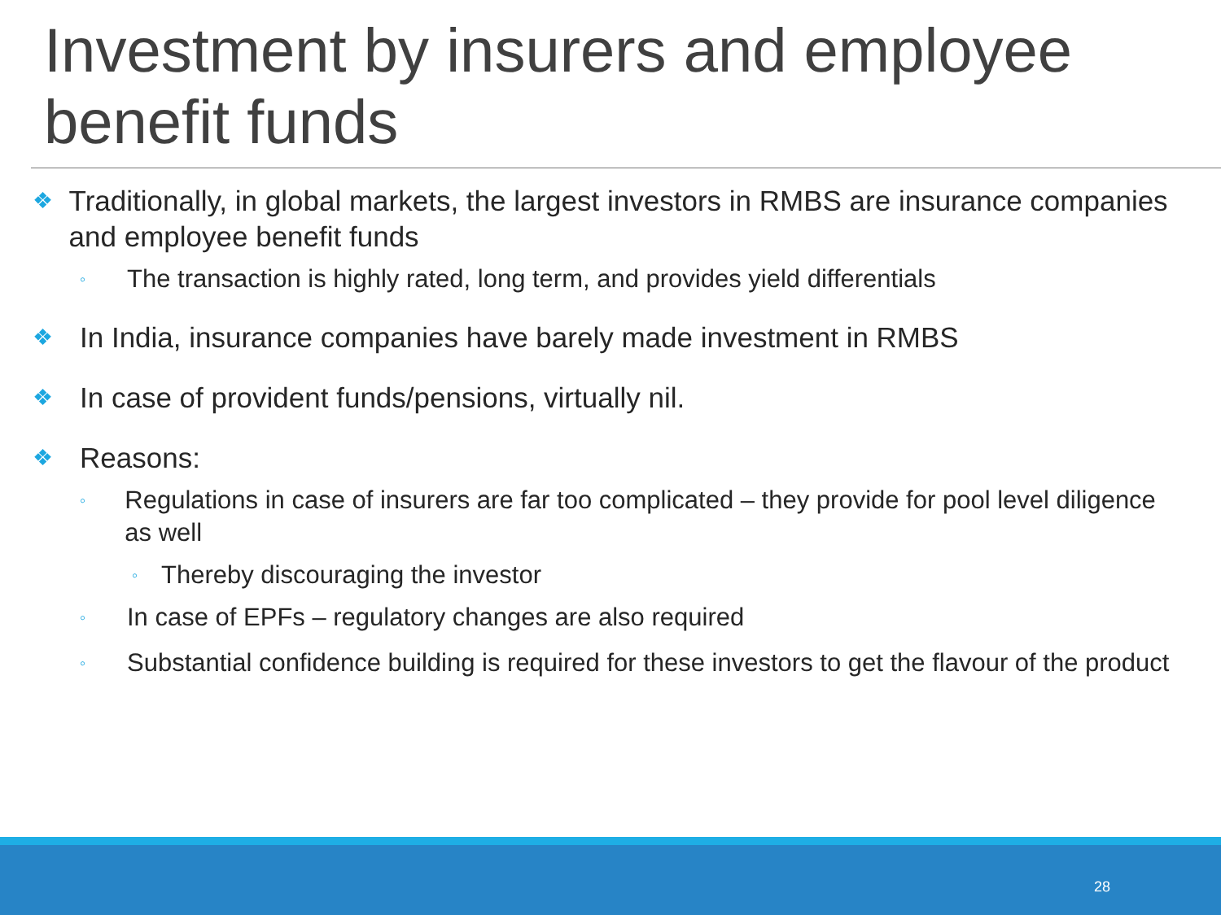Investment by insurers and employee benefit funds
❖ Traditionally, in global markets, the largest investors in RMBS are insurance companies and employee benefit funds
◦ The transaction is highly rated, long term, and provides yield differentials
❖ In India, insurance companies have barely made investment in RMBS
❖ In case of provident funds/pensions, virtually nil.
❖ Reasons:
◦ Regulations in case of insurers are far too complicated – they provide for pool level diligence as well
◦ Thereby discouraging the investor
◦ In case of EPFs – regulatory changes are also required
◦ Substantial confidence building is required for these investors to get the flavour of the product
28